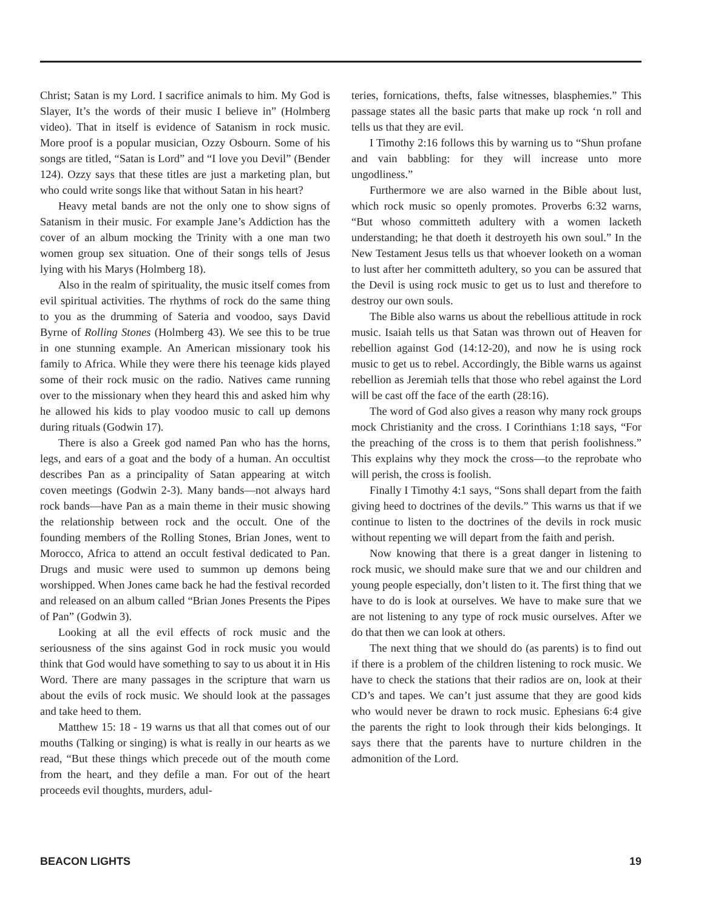Christ; Satan is my Lord. I sacrifice animals to him. My God is Slayer, It’s the words of their music I believe in” (Holmberg video). That in itself is evidence of Satanism in rock music. More proof is a popular musician, Ozzy Osbourn. Some of his songs are titled, “Satan is Lord” and “I love you Devil” (Bender 124). Ozzy says that these titles are just a marketing plan, but who could write songs like that without Satan in his heart?
Heavy metal bands are not the only one to show signs of Satanism in their music. For example Jane’s Addiction has the cover of an album mocking the Trinity with a one man two women group sex situation. One of their songs tells of Jesus lying with his Marys (Holmberg 18).
Also in the realm of spirituality, the music itself comes from evil spiritual activities. The rhythms of rock do the same thing to you as the drumming of Sateria and voodoo, says David Byrne of Rolling Stones (Holmberg 43). We see this to be true in one stunning example. An American missionary took his family to Africa. While they were there his teenage kids played some of their rock music on the radio. Natives came running over to the missionary when they heard this and asked him why he allowed his kids to play voodoo music to call up demons during rituals (Godwin 17).
There is also a Greek god named Pan who has the horns, legs, and ears of a goat and the body of a human. An occultist describes Pan as a principality of Satan appearing at witch coven meetings (Godwin 2-3). Many bands—not always hard rock bands—have Pan as a main theme in their music showing the relationship between rock and the occult. One of the founding members of the Rolling Stones, Brian Jones, went to Morocco, Africa to attend an occult festival dedicated to Pan. Drugs and music were used to summon up demons being worshipped. When Jones came back he had the festival recorded and released on an album called “Brian Jones Presents the Pipes of Pan” (Godwin 3).
Looking at all the evil effects of rock music and the seriousness of the sins against God in rock music you would think that God would have something to say to us about it in His Word. There are many passages in the scripture that warn us about the evils of rock music. We should look at the passages and take heed to them.
Matthew 15: 18 - 19 warns us that all that comes out of our mouths (Talking or singing) is what is really in our hearts as we read, “But these things which precede out of the mouth come from the heart, and they defile a man. For out of the heart proceeds evil thoughts, murders, adul-
teries, fornications, thefts, false witnesses, blasphemies.” This passage states all the basic parts that make up rock ‘n roll and tells us that they are evil.
I Timothy 2:16 follows this by warning us to “Shun profane and vain babbling: for they will increase unto more ungodliness.”
Furthermore we are also warned in the Bible about lust, which rock music so openly promotes. Proverbs 6:32 warns, “But whoso committeth adultery with a women lacketh understanding; he that doeth it destroyeth his own soul.” In the New Testament Jesus tells us that whoever looketh on a woman to lust after her committeth adultery, so you can be assured that the Devil is using rock music to get us to lust and therefore to destroy our own souls.
The Bible also warns us about the rebellious attitude in rock music. Isaiah tells us that Satan was thrown out of Heaven for rebellion against God (14:12-20), and now he is using rock music to get us to rebel. Accordingly, the Bible warns us against rebellion as Jeremiah tells that those who rebel against the Lord will be cast off the face of the earth (28:16).
The word of God also gives a reason why many rock groups mock Christianity and the cross. I Corinthians 1:18 says, “For the preaching of the cross is to them that perish foolishness.” This explains why they mock the cross—to the reprobate who will perish, the cross is foolish.
Finally I Timothy 4:1 says, “Sons shall depart from the faith giving heed to doctrines of the devils.” This warns us that if we continue to listen to the doctrines of the devils in rock music without repenting we will depart from the faith and perish.
Now knowing that there is a great danger in listening to rock music, we should make sure that we and our children and young people especially, don’t listen to it. The first thing that we have to do is look at ourselves. We have to make sure that we are not listening to any type of rock music ourselves. After we do that then we can look at others.
The next thing that we should do (as parents) is to find out if there is a problem of the children listening to rock music. We have to check the stations that their radios are on, look at their CD’s and tapes. We can’t just assume that they are good kids who would never be drawn to rock music. Ephesians 6:4 give the parents the right to look through their kids belongings. It says there that the parents have to nurture children in the admonition of the Lord.
BEACON LIGHTS 19